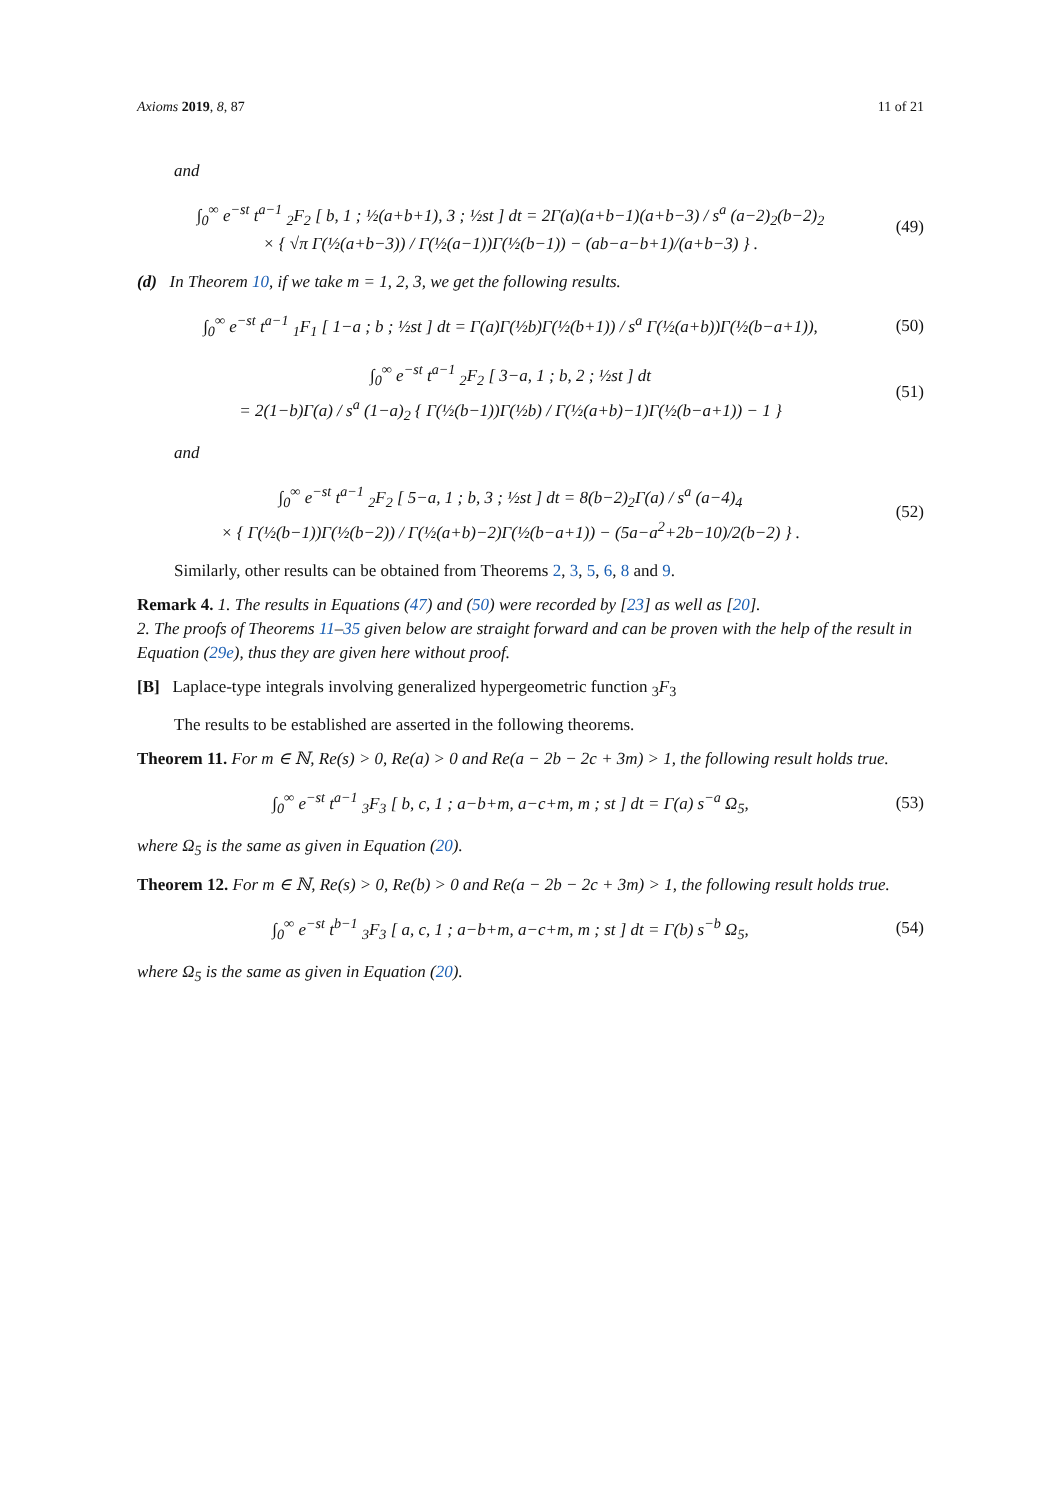Axioms 2019, 8, 87 11 of 21
and
∫<sub>0</sub><sup>∞</sup> e<sup>−st</sup> t<sup>a−1</sup> <sub>2</sub>F<sub>2</sub> [ b, 1 ; ½(a+b+1), 3 ; ½st ] dt = 2Γ(a)(a+b−1)(a+b−3) / s<sup>a</sup> (a−2)<sub>2</sub>(b−2)<sub>2</sub>
× { √π Γ(½(a+b−3)) / Γ(½(a−1))Γ(½(b−1)) − (ab−a−b+1)/(a+b−3) } .
(49)
(d) In Theorem 10, if we take m = 1, 2, 3, we get the following results.
∫<sub>0</sub><sup>∞</sup> e<sup>−st</sup> t<sup>a−1</sup> <sub>1</sub>F<sub>1</sub> [ 1−a ; b ; ½st ] dt = Γ(a)Γ(½b)Γ(½(b+1)) / s<sup>a</sup> Γ(½(a+b))Γ(½(b−a+1)),
(50)
∫<sub>0</sub><sup>∞</sup> e<sup>−st</sup> t<sup>a−1</sup> <sub>2</sub>F<sub>2</sub> [ 3−a, 1 ; b, 2 ; ½st ] dt
= 2(1−b)Γ(a) / s<sup>a</sup> (1−a)<sub>2</sub> { Γ(½(b−1))Γ(½b) / Γ(½(a+b)−1)Γ(½(b−a+1)) − 1 }
(51)
and
∫<sub>0</sub><sup>∞</sup> e<sup>−st</sup> t<sup>a−1</sup> <sub>2</sub>F<sub>2</sub> [ 5−a, 1 ; b, 3 ; ½st ] dt = 8(b−2)<sub>2</sub>Γ(a) / s<sup>a</sup> (a−4)<sub>4</sub>
× { Γ(½(b−1))Γ(½(b−2)) / Γ(½(a+b)−2)Γ(½(b−a+1)) − (5a−a<sup>2</sup>+2b−10)/2(b−2) } .
(52)
Similarly, other results can be obtained from Theorems 2, 3, 5, 6, 8 and 9.
Remark 4. 1. The results in Equations (47) and (50) were recorded by [23] as well as [20].
2. The proofs of Theorems 11–35 given below are straight forward and can be proven with the help of the result in Equation (29e), thus they are given here without proof.
[B] Laplace-type integrals involving generalized hypergeometric function <sub>3</sub>F<sub>3</sub>
The results to be established are asserted in the following theorems.
Theorem 11. For m ∈ ℕ, Re(s) > 0, Re(a) > 0 and Re(a − 2b − 2c + 3m) > 1, the following result holds true.
∫<sub>0</sub><sup>∞</sup> e<sup>−st</sup> t<sup>a−1</sup> <sub>3</sub>F<sub>3</sub> [ b, c, 1 ; a−b+m, a−c+m, m ; st ] dt = Γ(a) s<sup>−a</sup> Ω<sub>5</sub>,
(53)
where Ω<sub>5</sub> is the same as given in Equation (20).
Theorem 12. For m ∈ ℕ, Re(s) > 0, Re(b) > 0 and Re(a − 2b − 2c + 3m) > 1, the following result holds true.
∫<sub>0</sub><sup>∞</sup> e<sup>−st</sup> t<sup>b−1</sup> <sub>3</sub>F<sub>3</sub> [ a, c, 1 ; a−b+m, a−c+m, m ; st ] dt = Γ(b) s<sup>−b</sup> Ω<sub>5</sub>,
(54)
where Ω<sub>5</sub> is the same as given in Equation (20).